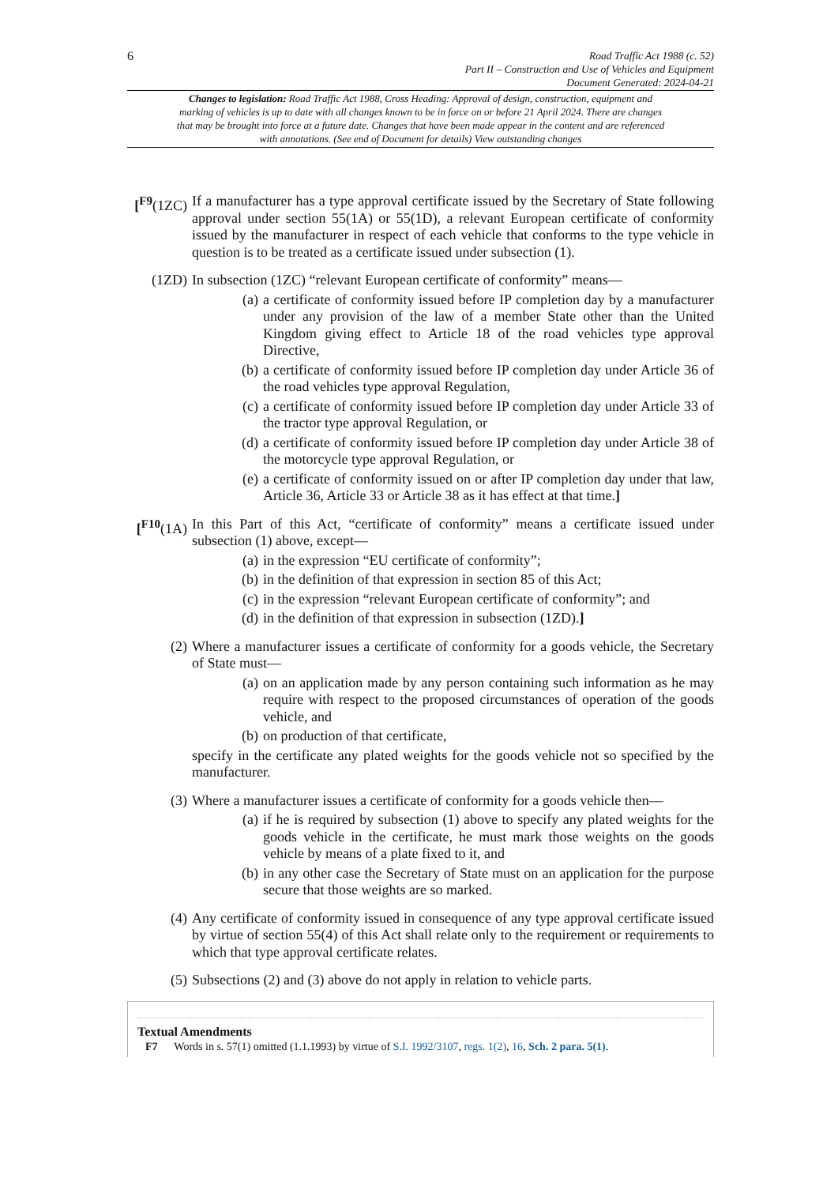6
Road Traffic Act 1988 (c. 52)
Part II – Construction and Use of Vehicles and Equipment
Document Generated: 2024-04-21
Changes to legislation: Road Traffic Act 1988, Cross Heading: Approval of design, construction, equipment and marking of vehicles is up to date with all changes known to be in force on or before 21 April 2024. There are changes that may be brought into force at a future date. Changes that have been made appear in the content and are referenced with annotations. (See end of Document for details) View outstanding changes
[<sup>F9</sup>(1ZC)
If a manufacturer has a type approval certificate issued by the Secretary of State following approval under section 55(1A) or 55(1D), a relevant European certificate of conformity issued by the manufacturer in respect of each vehicle that conforms to the type vehicle in question is to be treated as a certificate issued under subsection (1).
(1ZD) In subsection (1ZC) “relevant European certificate of conformity” means—
(a) a certificate of conformity issued before IP completion day by a manufacturer under any provision of the law of a member State other than the United Kingdom giving effect to Article 18 of the road vehicles type approval Directive,
(b) a certificate of conformity issued before IP completion day under Article 36 of the road vehicles type approval Regulation,
(c) a certificate of conformity issued before IP completion day under Article 33 of the tractor type approval Regulation, or
(d) a certificate of conformity issued before IP completion day under Article 38 of the motorcycle type approval Regulation, or
(e) a certificate of conformity issued on or after IP completion day under that law, Article 36, Article 33 or Article 38 as it has effect at that time.]
[<sup>F10</sup>(1A)
In this Part of this Act, “certificate of conformity” means a certificate issued under subsection (1) above, except—
(a) in the expression “EU certificate of conformity”;
(b) in the definition of that expression in section 85 of this Act;
(c) in the expression “relevant European certificate of conformity”; and
(d) in the definition of that expression in subsection (1ZD).]
(2) Where a manufacturer issues a certificate of conformity for a goods vehicle, the Secretary of State must—
(a) on an application made by any person containing such information as he may require with respect to the proposed circumstances of operation of the goods vehicle, and
(b) on production of that certificate,
specify in the certificate any plated weights for the goods vehicle not so specified by the manufacturer.
(3) Where a manufacturer issues a certificate of conformity for a goods vehicle then—
(a) if he is required by subsection (1) above to specify any plated weights for the goods vehicle in the certificate, he must mark those weights on the goods vehicle by means of a plate fixed to it, and
(b) in any other case the Secretary of State must on an application for the purpose secure that those weights are so marked.
(4) Any certificate of conformity issued in consequence of any type approval certificate issued by virtue of section 55(4) of this Act shall relate only to the requirement or requirements to which that type approval certificate relates.
(5) Subsections (2) and (3) above do not apply in relation to vehicle parts.
Textual Amendments
F7 Words in s. 57(1) omitted (1.1.1993) by virtue of S.I. 1992/3107, regs. 1(2), 16, Sch. 2 para. 5(1).